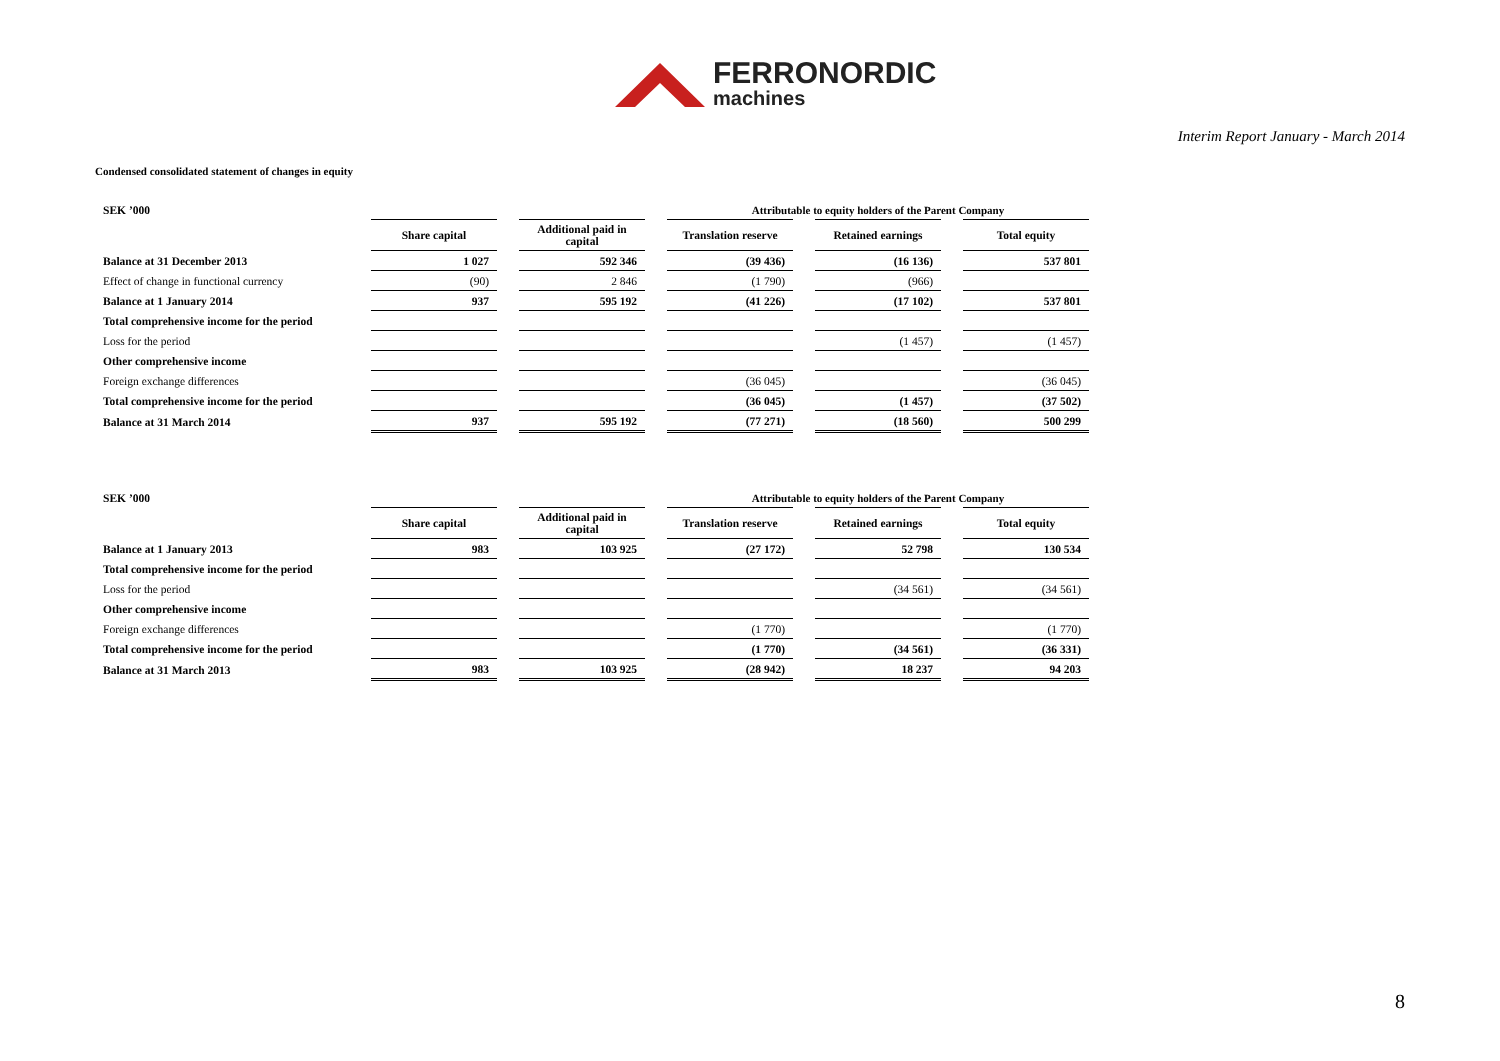FERRONORDIC
machines
Interim Report January - March 2014
Condensed consolidated statement of changes in equity
| SEK ’000 | | | | | Attributable to equity holders of the Parent Company | | | | |
| | Share capital | | Additional paid in capital | | Translation reserve | | Retained earnings | | Total equity |
| Balance at 31 December 2013 | 1 027 | | 592 346 | | (39 436) | | (16 136) | | 537 801 |
| Effect of change in functional currency | (90) | | 2 846 | | (1 790) | | (966) | | |
| Balance at 1 January 2014 | 937 | | 595 192 | | (41 226) | | (17 102) | | 537 801 |
| Total comprehensive income for the period | | | | | | | | | |
| Loss for the period | | | | | | | (1 457) | | (1 457) |
| Other comprehensive income | | | | | | | | | |
| Foreign exchange differences | | | | | (36 045) | | | | (36 045) |
| Total comprehensive income for the period | | | | | (36 045) | | (1 457) | | (37 502) |
| Balance at 31 March 2014 | 937 | | 595 192 | | (77 271) | | (18 560) | | 500 299 |
| SEK ’000 | | | | | Attributable to equity holders of the Parent Company | | | | |
| | Share capital | | Additional paid in capital | | Translation reserve | | Retained earnings | | Total equity |
| Balance at 1 January 2013 | 983 | | 103 925 | | (27 172) | | 52 798 | | 130 534 |
| Total comprehensive income for the period | | | | | | | | | |
| Loss for the period | | | | | | | (34 561) | | (34 561) |
| Other comprehensive income | | | | | | | | | |
| Foreign exchange differences | | | | | (1 770) | | | | (1 770) |
| Total comprehensive income for the period | | | | | (1 770) | | (34 561) | | (36 331) |
| Balance at 31 March 2013 | 983 | | 103 925 | | (28 942) | | 18 237 | | 94 203 |
8